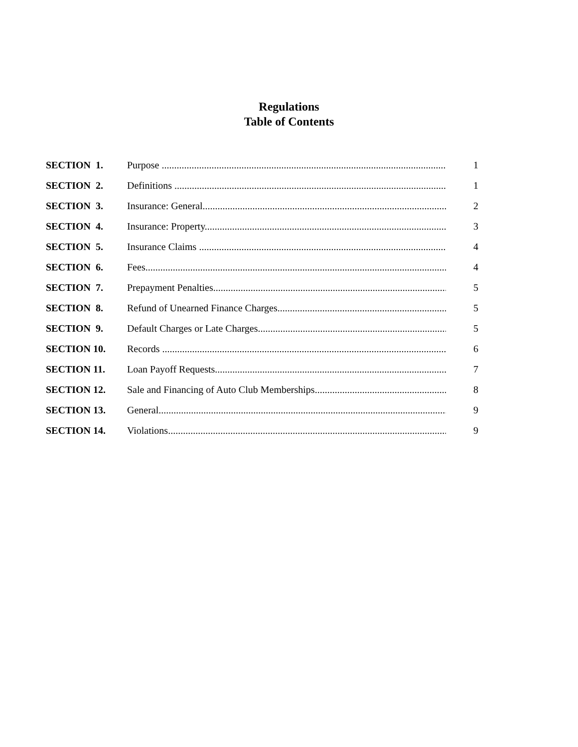Regulations
Table of Contents
| SECTION 1. | Purpose ...................................................................................................................... | 1 |
| SECTION 2. | Definitions .................................................................................................................. | 1 |
| SECTION 3. | Insurance: General....................................................................................................... | 2 |
| SECTION 4. | Insurance: Property....................................................................................................... | 3 |
| SECTION 5. | Insurance Claims .......................................................................................................... | 4 |
| SECTION 6. | Fees............................................................................................................................. | 4 |
| SECTION 7. | Prepayment Penalties.................................................................................................... | 5 |
| SECTION 8. | Refund of Unearned Finance Charges.......................................................................... | 5 |
| SECTION 9. | Default Charges or Late Charges.................................................................................. | 5 |
| SECTION 10. | Records ........................................................................................................................ | 6 |
| SECTION 11. | Loan Payoff Requests................................................................................................... | 7 |
| SECTION 12. | Sale and Financing of Auto Club Memberships............................................................ | 8 |
| SECTION 13. | General......................................................................................................................... | 9 |
| SECTION 14. | Violations..................................................................................................................... | 9 |